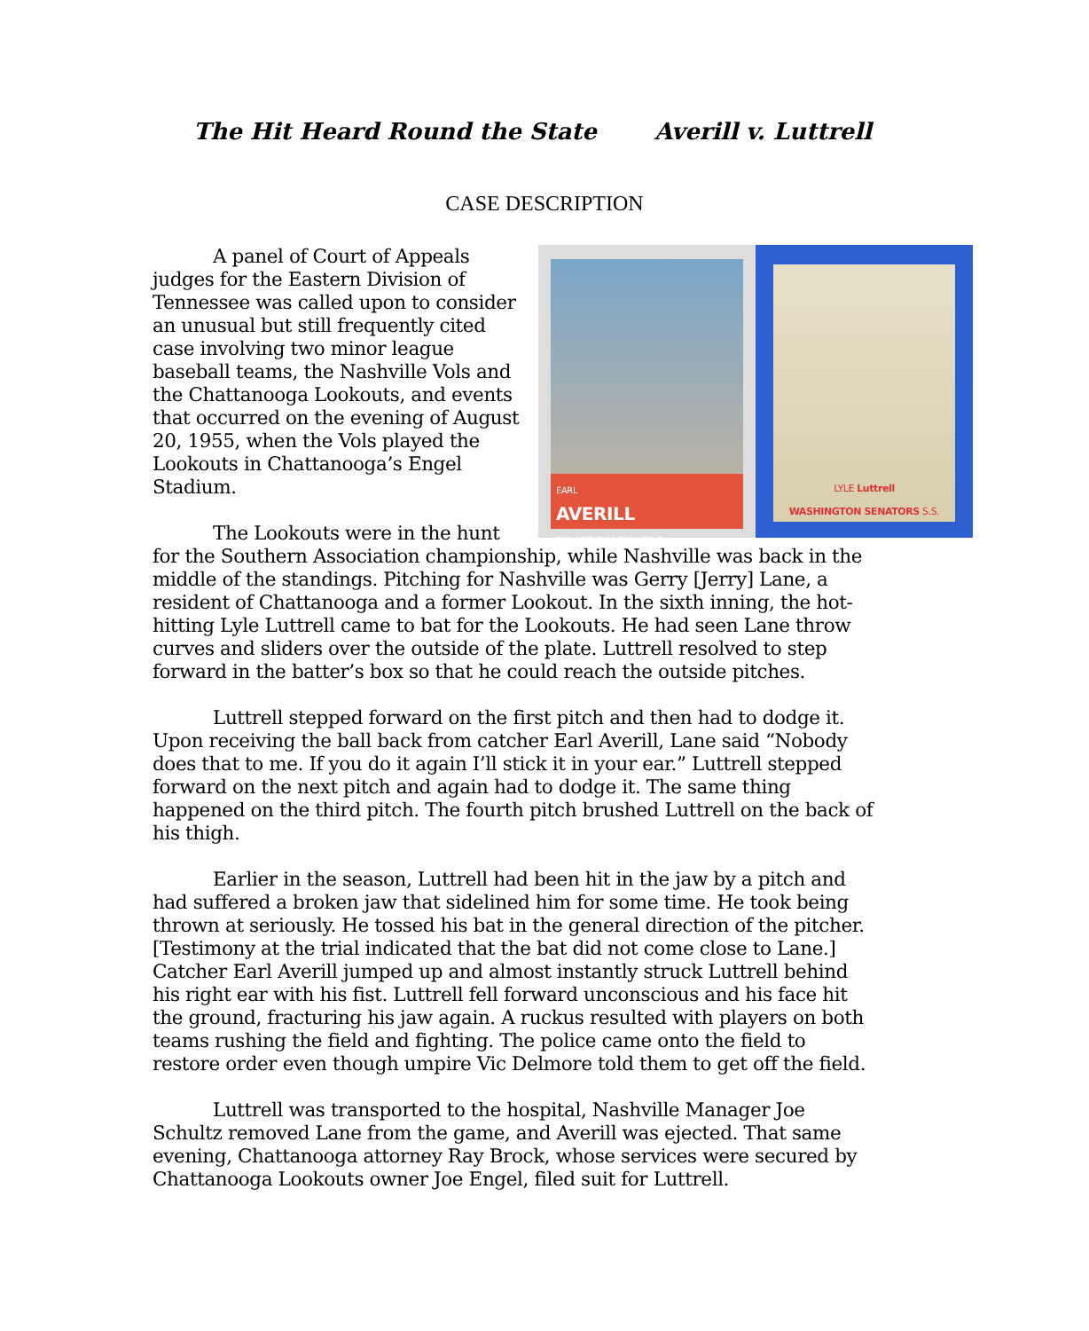The Hit Heard Round the State Averill v. Luttrell
CASE DESCRIPTION
EARL
AVERILL
PHILADELPHIA PHILLIES C
LYLE Luttrell
WASHINGTON SENATORS S.S.
A panel of Court of Appeals judges for the Eastern Division of Tennessee was called upon to consider an unusual but still frequently cited case involving two minor league baseball teams, the Nashville Vols and the Chattanooga Lookouts, and events that occurred on the evening of August 20, 1955, when the Vols played the Lookouts in Chattanooga’s Engel Stadium.
The Lookouts were in the hunt for the Southern Association championship, while Nashville was back in the middle of the standings. Pitching for Nashville was Gerry [Jerry] Lane, a resident of Chattanooga and a former Lookout. In the sixth inning, the hot-hitting Lyle Luttrell came to bat for the Lookouts. He had seen Lane throw curves and sliders over the outside of the plate. Luttrell resolved to step forward in the batter’s box so that he could reach the outside pitches.
Luttrell stepped forward on the first pitch and then had to dodge it. Upon receiving the ball back from catcher Earl Averill, Lane said “Nobody does that to me. If you do it again I’ll stick it in your ear.” Luttrell stepped forward on the next pitch and again had to dodge it. The same thing happened on the third pitch. The fourth pitch brushed Luttrell on the back of his thigh.
Earlier in the season, Luttrell had been hit in the jaw by a pitch and had suffered a broken jaw that sidelined him for some time. He took being thrown at seriously. He tossed his bat in the general direction of the pitcher. [Testimony at the trial indicated that the bat did not come close to Lane.] Catcher Earl Averill jumped up and almost instantly struck Luttrell behind his right ear with his fist. Luttrell fell forward unconscious and his face hit the ground, fracturing his jaw again. A ruckus resulted with players on both teams rushing the field and fighting. The police came onto the field to restore order even though umpire Vic Delmore told them to get off the field.
Luttrell was transported to the hospital, Nashville Manager Joe Schultz removed Lane from the game, and Averill was ejected. That same evening, Chattanooga attorney Ray Brock, whose services were secured by Chattanooga Lookouts owner Joe Engel, filed suit for Luttrell.